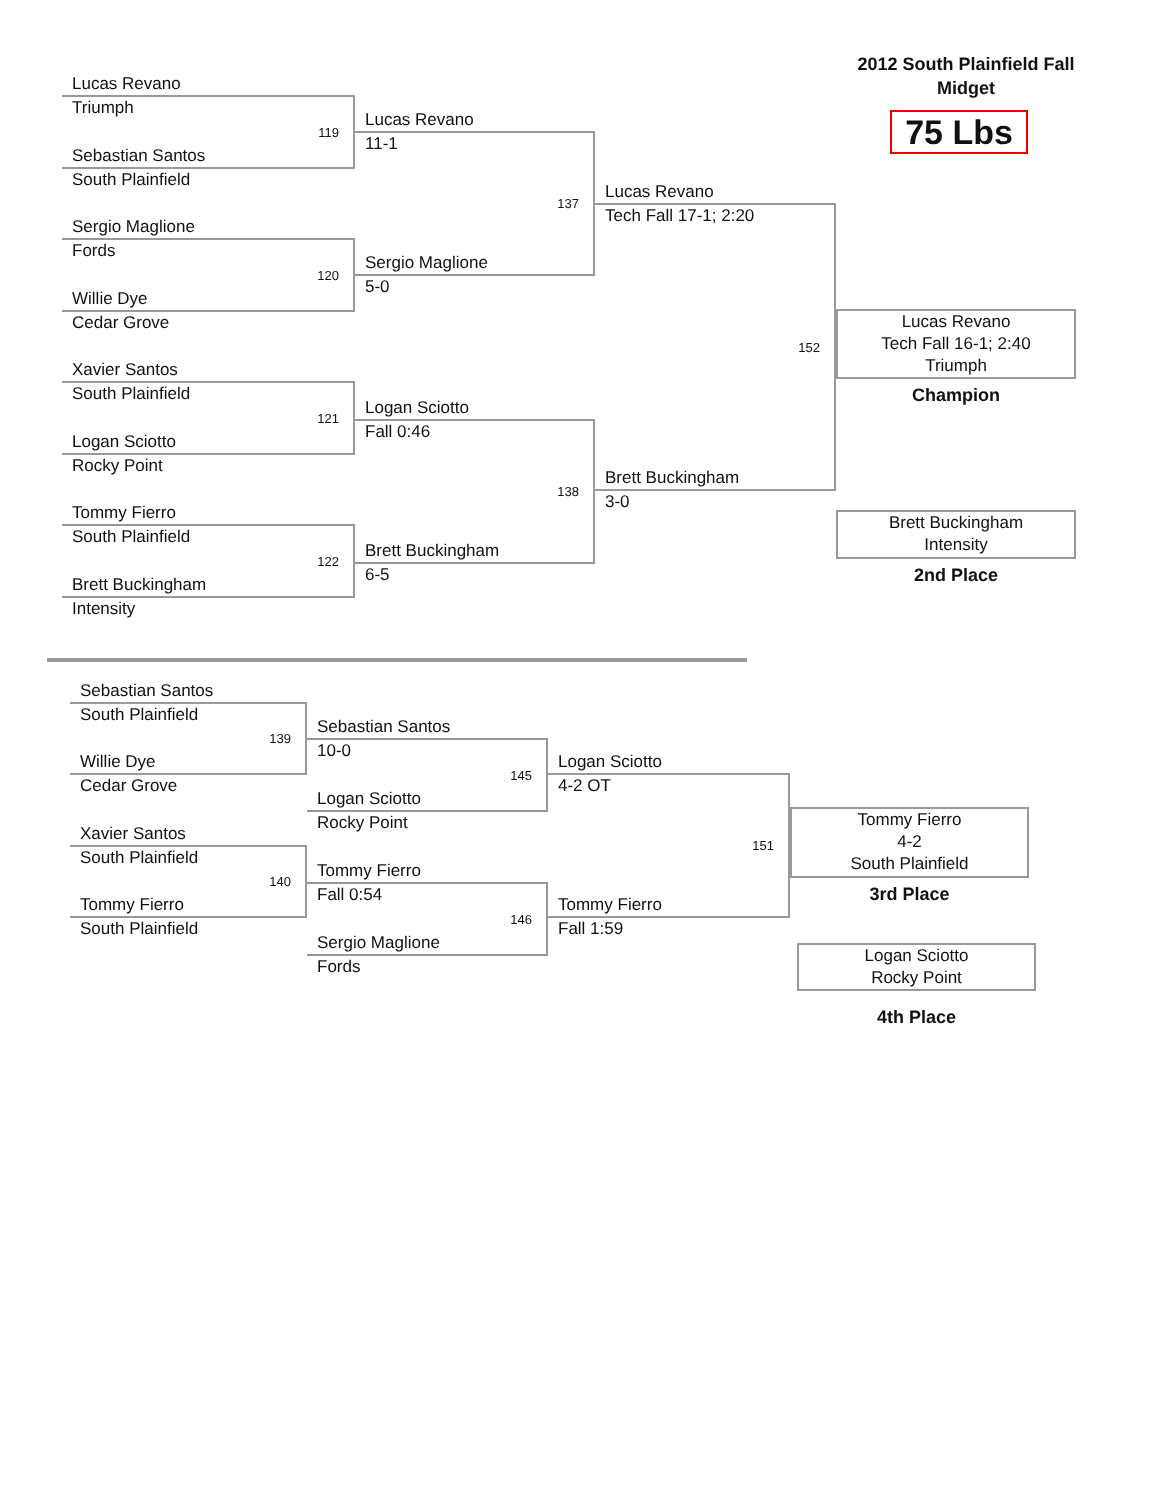Lucas Revano
Triumph
119
Sebastian Santos
South Plainfield
Sergio Maglione
Fords
120
Willie Dye
Cedar Grove
Xavier Santos
South Plainfield
121
Logan Sciotto
Rocky Point
Tommy Fierro
South Plainfield
122
Brett Buckingham
Intensity
Lucas Revano
11-1
137
Sergio Maglione
5-0
Logan Sciotto
Fall 0:46
138
Brett Buckingham
6-5
Lucas Revano
Tech Fall 17-1; 2:20
152
Brett Buckingham
3-0
2012 South Plainfield Fall
Midget
75 Lbs
Lucas Revano
Tech Fall 16-1; 2:40
Triumph
Champion
Brett Buckingham
Intensity
2nd Place
Sebastian Santos
South Plainfield
139
Willie Dye
Cedar Grove
Xavier Santos
South Plainfield
140
Tommy Fierro
South Plainfield
Sebastian Santos
10-0
145
Logan Sciotto
Rocky Point
Tommy Fierro
Fall 0:54
146
Sergio Maglione
Fords
Logan Sciotto
4-2 OT
151
Tommy Fierro
Fall 1:59
Tommy Fierro
4-2
South Plainfield
3rd Place
Logan Sciotto
Rocky Point
4th Place